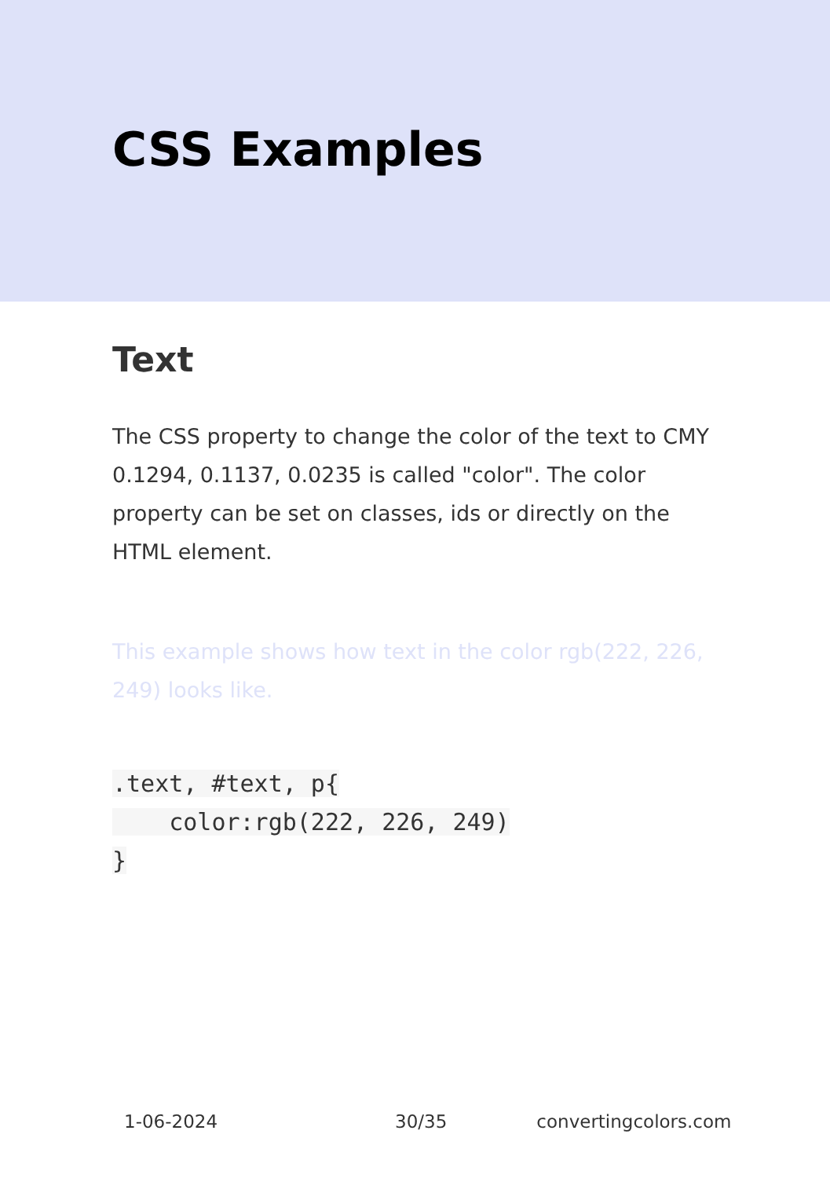CSS Examples
Text
The CSS property to change the color of the text to CMY 0.1294, 0.1137, 0.0235 is called "color". The color property can be set on classes, ids or directly on the HTML element.
This example shows how text in the color rgb(222, 226, 249) looks like.
.text, #text, p{
    color:rgb(222, 226, 249)
}
1-06-2024 30/35 convertingcolors.com